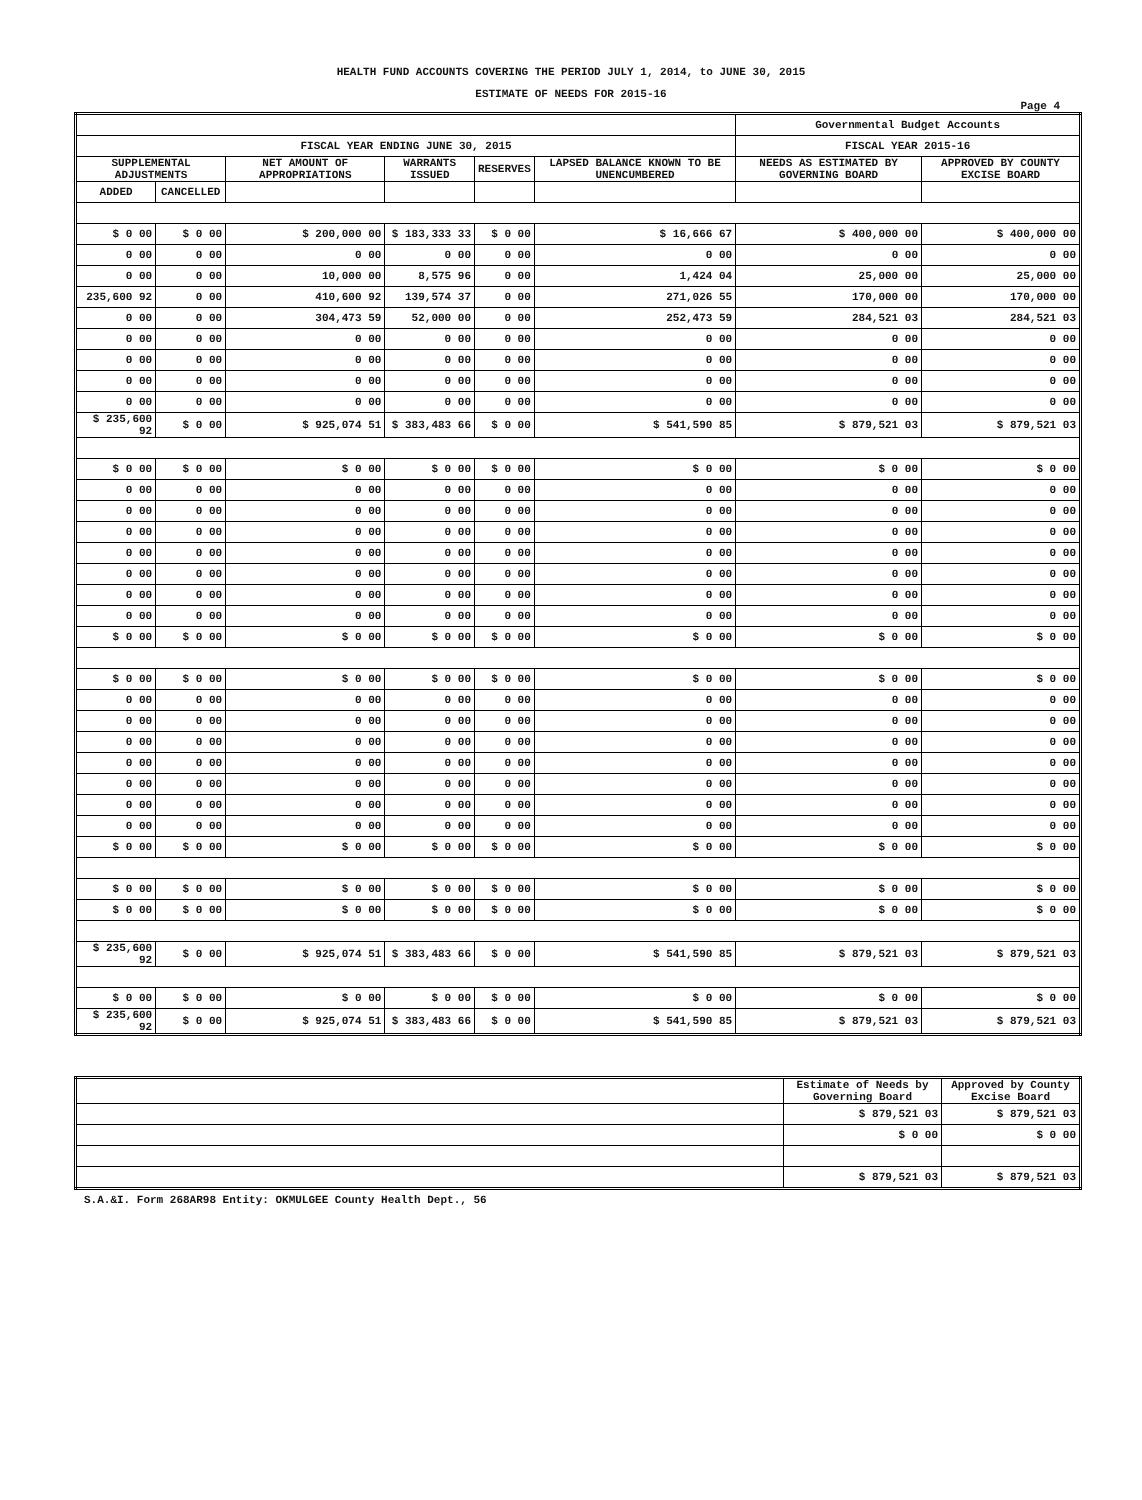HEALTH FUND ACCOUNTS COVERING THE PERIOD JULY 1, 2014, to JUNE 30, 2015
ESTIMATE OF NEEDS FOR 2015-16
Page 4
| | | | | | | Governmental Budget Accounts | |
| --- | --- | --- | --- | --- | --- | --- | --- |
| FISCAL YEAR ENDING JUNE 30, 2015 | | | | | | FISCAL YEAR 2015-16 | |
| SUPPLEMENTAL ADJUSTMENTS | | NET AMOUNT OF APPROPRIATIONS | WARRANTS ISSUED | RESERVES | LAPSED BALANCE KNOWN TO BE UNENCUMBERED | NEEDS AS ESTIMATED BY GOVERNING BOARD | APPROVED BY COUNTY EXCISE BOARD |
| ADDED | CANCELLED | | | | | | |
| $ 0 00 | $ 0 00 | $ 200,000 00 | $ 183,333 33 | $ 0 00 | $ 16,666 67 | $ 400,000 00 | $ 400,000 00 |
| 0 00 | 0 00 | 0 00 | 0 00 | 0 00 | 0 00 | 0 00 | 0 00 |
| 0 00 | 0 00 | 10,000 00 | 8,575 96 | 0 00 | 1,424 04 | 25,000 00 | 25,000 00 |
| 235,600 92 | 0 00 | 410,600 92 | 139,574 37 | 0 00 | 271,026 55 | 170,000 00 | 170,000 00 |
| 0 00 | 0 00 | 304,473 59 | 52,000 00 | 0 00 | 252,473 59 | 284,521 03 | 284,521 03 |
| 0 00 | 0 00 | 0 00 | 0 00 | 0 00 | 0 00 | 0 00 | 0 00 |
| 0 00 | 0 00 | 0 00 | 0 00 | 0 00 | 0 00 | 0 00 | 0 00 |
| 0 00 | 0 00 | 0 00 | 0 00 | 0 00 | 0 00 | 0 00 | 0 00 |
| 0 00 | 0 00 | 0 00 | 0 00 | 0 00 | 0 00 | 0 00 | 0 00 |
| $ 235,600 92 | $ 0 00 | $ 925,074 51 | $ 383,483 66 | $ 0 00 | $ 541,590 85 | $ 879,521 03 | $ 879,521 03 |
| $ 0 00 | $ 0 00 | $ 0 00 | $ 0 00 | $ 0 00 | $ 0 00 | $ 0 00 | $ 0 00 |
| 0 00 | 0 00 | 0 00 | 0 00 | 0 00 | 0 00 | 0 00 | 0 00 |
| 0 00 | 0 00 | 0 00 | 0 00 | 0 00 | 0 00 | 0 00 | 0 00 |
| 0 00 | 0 00 | 0 00 | 0 00 | 0 00 | 0 00 | 0 00 | 0 00 |
| 0 00 | 0 00 | 0 00 | 0 00 | 0 00 | 0 00 | 0 00 | 0 00 |
| 0 00 | 0 00 | 0 00 | 0 00 | 0 00 | 0 00 | 0 00 | 0 00 |
| 0 00 | 0 00 | 0 00 | 0 00 | 0 00 | 0 00 | 0 00 | 0 00 |
| 0 00 | 0 00 | 0 00 | 0 00 | 0 00 | 0 00 | 0 00 | 0 00 |
| $ 0 00 | $ 0 00 | $ 0 00 | $ 0 00 | $ 0 00 | $ 0 00 | $ 0 00 | $ 0 00 |
| $ 0 00 | $ 0 00 | $ 0 00 | $ 0 00 | $ 0 00 | $ 0 00 | $ 0 00 | $ 0 00 |
| 0 00 | 0 00 | 0 00 | 0 00 | 0 00 | 0 00 | 0 00 | 0 00 |
| 0 00 | 0 00 | 0 00 | 0 00 | 0 00 | 0 00 | 0 00 | 0 00 |
| 0 00 | 0 00 | 0 00 | 0 00 | 0 00 | 0 00 | 0 00 | 0 00 |
| 0 00 | 0 00 | 0 00 | 0 00 | 0 00 | 0 00 | 0 00 | 0 00 |
| 0 00 | 0 00 | 0 00 | 0 00 | 0 00 | 0 00 | 0 00 | 0 00 |
| 0 00 | 0 00 | 0 00 | 0 00 | 0 00 | 0 00 | 0 00 | 0 00 |
| 0 00 | 0 00 | 0 00 | 0 00 | 0 00 | 0 00 | 0 00 | 0 00 |
| $ 0 00 | $ 0 00 | $ 0 00 | $ 0 00 | $ 0 00 | $ 0 00 | $ 0 00 | $ 0 00 |
| $ 0 00 | $ 0 00 | $ 0 00 | $ 0 00 | $ 0 00 | $ 0 00 | $ 0 00 | $ 0 00 |
| $ 0 00 | $ 0 00 | $ 0 00 | $ 0 00 | $ 0 00 | $ 0 00 | $ 0 00 | $ 0 00 |
| $ 235,600 92 | $ 0 00 | $ 925,074 51 | $ 383,483 66 | $ 0 00 | $ 541,590 85 | $ 879,521 03 | $ 879,521 03 |
| $ 0 00 | $ 0 00 | $ 0 00 | $ 0 00 | $ 0 00 | $ 0 00 | $ 0 00 | $ 0 00 |
| $ 235,600 92 | $ 0 00 | $ 925,074 51 | $ 383,483 66 | $ 0 00 | $ 541,590 85 | $ 879,521 03 | $ 879,521 03 |
| | Estimate of Needs by Governing Board | Approved by County Excise Board |
| | $ 879,521 03 | $ 879,521 03 |
| | $ 0 00 | $ 0 00 |
| | $ 879,521 03 | $ 879,521 03 |
S.A.&I. Form 268AR98 Entity: OKMULGEE County Health Dept., 56